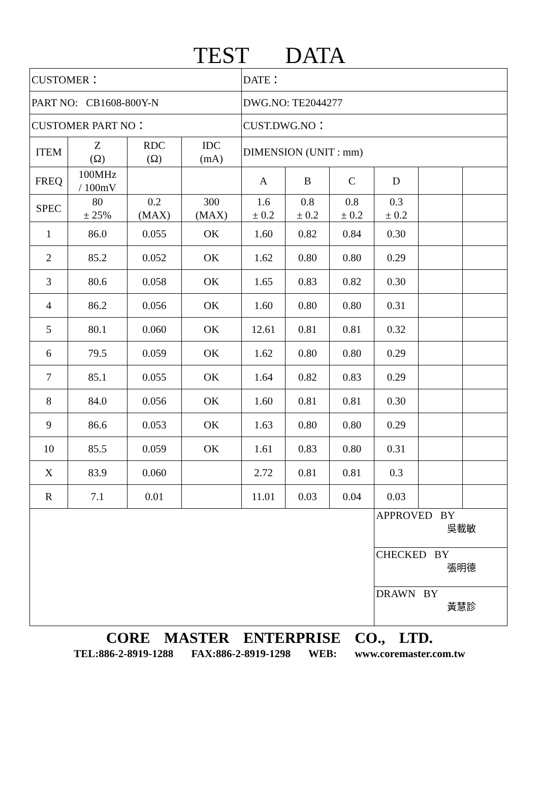TEST DATA
| CUSTOMER： | | | | DATE： | | | | | |
| PART NO: CB1608-800Y-N | | | | DWG.NO: TE2044277 | | | | | |
| CUSTOMER PART NO： | | | | CUST.DWG.NO： | | | | | |
| ITEM | Z (Ω) | RDC (Ω) | IDC (mA) | DIMENSION (UNIT : mm) | | | | | |
| FREQ | 100MHz / 100mV | | | A | B | C | D | | |
| SPEC | 80 ± 25% | 0.2 (MAX) | 300 (MAX) | 1.6 ± 0.2 | 0.8 ± 0.2 | 0.8 ± 0.2 | 0.3 ± 0.2 | | |
| 1 | 86.0 | 0.055 | OK | 1.60 | 0.82 | 0.84 | 0.30 | | |
| 2 | 85.2 | 0.052 | OK | 1.62 | 0.80 | 0.80 | 0.29 | | |
| 3 | 80.6 | 0.058 | OK | 1.65 | 0.83 | 0.82 | 0.30 | | |
| 4 | 86.2 | 0.056 | OK | 1.60 | 0.80 | 0.80 | 0.31 | | |
| 5 | 80.1 | 0.060 | OK | 12.61 | 0.81 | 0.81 | 0.32 | | |
| 6 | 79.5 | 0.059 | OK | 1.62 | 0.80 | 0.80 | 0.29 | | |
| 7 | 85.1 | 0.055 | OK | 1.64 | 0.82 | 0.83 | 0.29 | | |
| 8 | 84.0 | 0.056 | OK | 1.60 | 0.81 | 0.81 | 0.30 | | |
| 9 | 86.6 | 0.053 | OK | 1.63 | 0.80 | 0.80 | 0.29 | | |
| 10 | 85.5 | 0.059 | OK | 1.61 | 0.83 | 0.80 | 0.31 | | |
| X | 83.9 | 0.060 | | 2.72 | 0.81 | 0.81 | 0.3 | | |
| R | 7.1 | 0.01 | | 11.01 | 0.03 | 0.04 | 0.03 | | |
| | | | | | | | APPROVED BY 吳載敏 | | |
| | | | | | | | CHECKED BY 張明德 | | |
| | | | | | | | DRAWN BY 黃慧診 | | |
CORE MASTER ENTERPRISE CO., LTD.
TEL:886-2-8919-1288 FAX:886-2-8919-1298 WEB: www.coremaster.com.tw